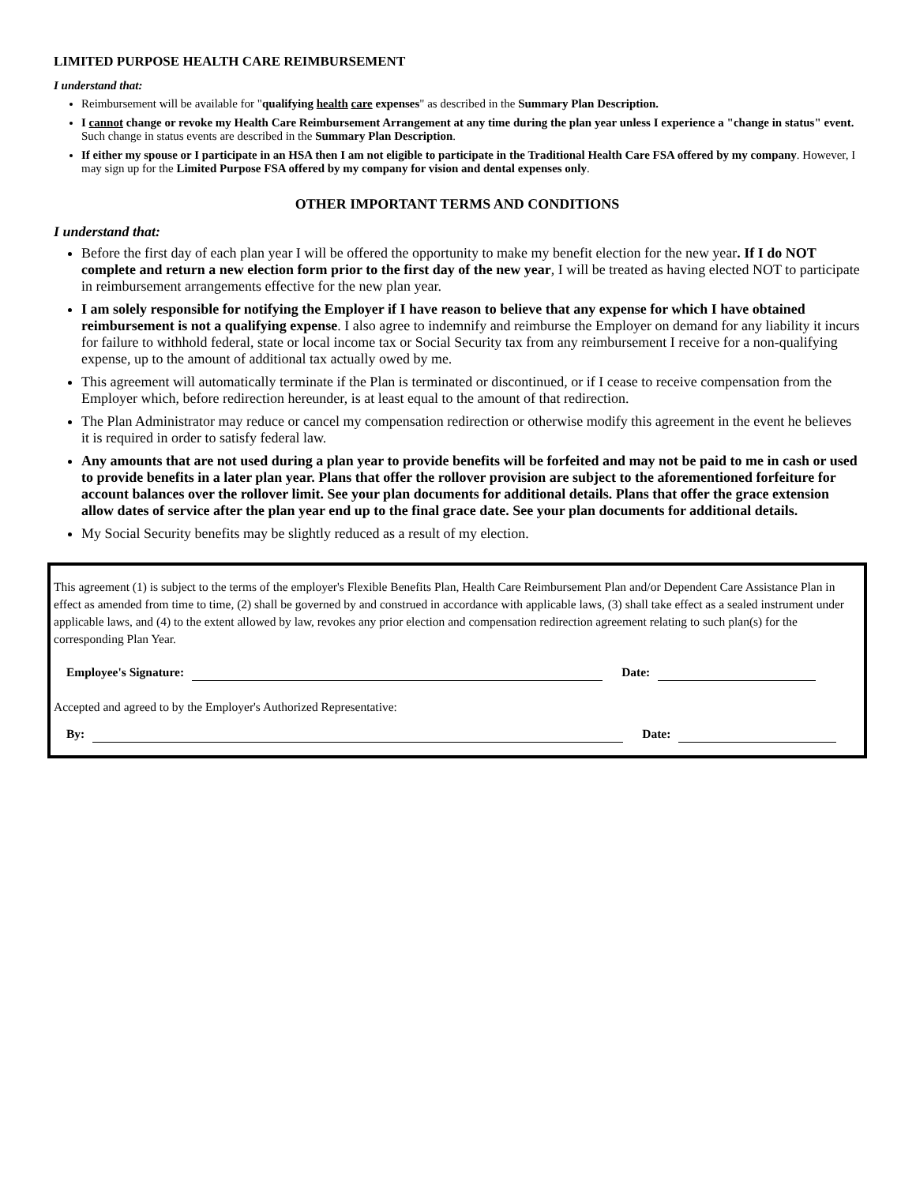LIMITED PURPOSE HEALTH CARE REIMBURSEMENT
I understand that:
Reimbursement will be available for "qualifying health care expenses" as described in the Summary Plan Description.
I cannot change or revoke my Health Care Reimbursement Arrangement at any time during the plan year unless I experience a "change in status" event. Such change in status events are described in the Summary Plan Description.
If either my spouse or I participate in an HSA then I am not eligible to participate in the Traditional Health Care FSA offered by my company. However, I may sign up for the Limited Purpose FSA offered by my company for vision and dental expenses only.
OTHER IMPORTANT TERMS AND CONDITIONS
I understand that:
Before the first day of each plan year I will be offered the opportunity to make my benefit election for the new year. If I do NOT complete and return a new election form prior to the first day of the new year, I will be treated as having elected NOT to participate in reimbursement arrangements effective for the new plan year.
I am solely responsible for notifying the Employer if I have reason to believe that any expense for which I have obtained reimbursement is not a qualifying expense. I also agree to indemnify and reimburse the Employer on demand for any liability it incurs for failure to withhold federal, state or local income tax or Social Security tax from any reimbursement I receive for a non-qualifying expense, up to the amount of additional tax actually owed by me.
This agreement will automatically terminate if the Plan is terminated or discontinued, or if I cease to receive compensation from the Employer which, before redirection hereunder, is at least equal to the amount of that redirection.
The Plan Administrator may reduce or cancel my compensation redirection or otherwise modify this agreement in the event he believes it is required in order to satisfy federal law.
Any amounts that are not used during a plan year to provide benefits will be forfeited and may not be paid to me in cash or used to provide benefits in a later plan year. Plans that offer the rollover provision are subject to the aforementioned forfeiture for account balances over the rollover limit. See your plan documents for additional details. Plans that offer the grace extension allow dates of service after the plan year end up to the final grace date. See your plan documents for additional details.
My Social Security benefits may be slightly reduced as a result of my election.
This agreement (1) is subject to the terms of the employer's Flexible Benefits Plan, Health Care Reimbursement Plan and/or Dependent Care Assistance Plan in effect as amended from time to time, (2) shall be governed by and construed in accordance with applicable laws, (3) shall take effect as a sealed instrument under applicable laws, and (4) to the extent allowed by law, revokes any prior election and compensation redirection agreement relating to such plan(s) for the corresponding Plan Year.
Employee's Signature: Date:
Accepted and agreed to by the Employer's Authorized Representative:
By: Date: